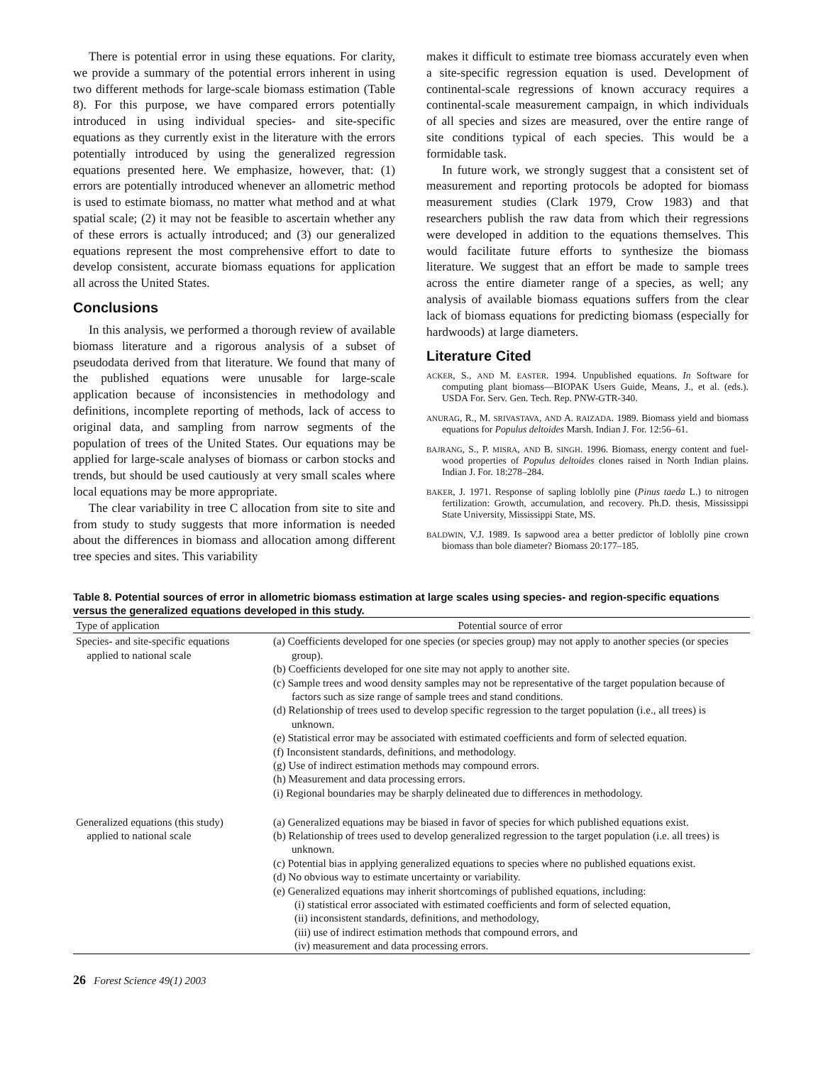There is potential error in using these equations. For clarity, we provide a summary of the potential errors inherent in using two different methods for large-scale biomass estimation (Table 8). For this purpose, we have compared errors potentially introduced in using individual species- and site-specific equations as they currently exist in the literature with the errors potentially introduced by using the generalized regression equations presented here. We emphasize, however, that: (1) errors are potentially introduced whenever an allometric method is used to estimate biomass, no matter what method and at what spatial scale; (2) it may not be feasible to ascertain whether any of these errors is actually introduced; and (3) our generalized equations represent the most comprehensive effort to date to develop consistent, accurate biomass equations for application all across the United States.
Conclusions
In this analysis, we performed a thorough review of available biomass literature and a rigorous analysis of a subset of pseudodata derived from that literature. We found that many of the published equations were unusable for large-scale application because of inconsistencies in methodology and definitions, incomplete reporting of methods, lack of access to original data, and sampling from narrow segments of the population of trees of the United States. Our equations may be applied for large-scale analyses of biomass or carbon stocks and trends, but should be used cautiously at very small scales where local equations may be more appropriate.
The clear variability in tree C allocation from site to site and from study to study suggests that more information is needed about the differences in biomass and allocation among different tree species and sites. This variability
makes it difficult to estimate tree biomass accurately even when a site-specific regression equation is used. Development of continental-scale regressions of known accuracy requires a continental-scale measurement campaign, in which individuals of all species and sizes are measured, over the entire range of site conditions typical of each species. This would be a formidable task.
In future work, we strongly suggest that a consistent set of measurement and reporting protocols be adopted for biomass measurement studies (Clark 1979, Crow 1983) and that researchers publish the raw data from which their regressions were developed in addition to the equations themselves. This would facilitate future efforts to synthesize the biomass literature. We suggest that an effort be made to sample trees across the entire diameter range of a species, as well; any analysis of available biomass equations suffers from the clear lack of biomass equations for predicting biomass (especially for hardwoods) at large diameters.
Literature Cited
ACKER, S., AND M. EASTER. 1994. Unpublished equations. In Software for computing plant biomass—BIOPAK Users Guide, Means, J., et al. (eds.). USDA For. Serv. Gen. Tech. Rep. PNW-GTR-340.
ANURAG, R., M. SRIVASTAVA, AND A. RAIZADA. 1989. Biomass yield and biomass equations for Populus deltoides Marsh. Indian J. For. 12:56–61.
BAJRANG, S., P. MISRA, AND B. SINGH. 1996. Biomass, energy content and fuel-wood properties of Populus deltoides clones raised in North Indian plains. Indian J. For. 18:278–284.
BAKER, J. 1971. Response of sapling loblolly pine (Pinus taeda L.) to nitrogen fertilization: Growth, accumulation, and recovery. Ph.D. thesis, Mississippi State University, Mississippi State, MS.
BALDWIN, V.J. 1989. Is sapwood area a better predictor of loblolly pine crown biomass than bole diameter? Biomass 20:177–185.
Table 8. Potential sources of error in allometric biomass estimation at large scales using species- and region-specific equations versus the generalized equations developed in this study.
| Type of application | Potential source of error |
| --- | --- |
| Species- and site-specific equations applied to national scale | (a) Coefficients developed for one species (or species group) may not apply to another species (or species group). (b) Coefficients developed for one site may not apply to another site. (c) Sample trees and wood density samples may not be representative of the target population because of factors such as size range of sample trees and stand conditions. (d) Relationship of trees used to develop specific regression to the target population (i.e., all trees) is unknown. (e) Statistical error may be associated with estimated coefficients and form of selected equation. (f) Inconsistent standards, definitions, and methodology. (g) Use of indirect estimation methods may compound errors. (h) Measurement and data processing errors. (i) Regional boundaries may be sharply delineated due to differences in methodology. |
| Generalized equations (this study) applied to national scale | (a) Generalized equations may be biased in favor of species for which published equations exist. (b) Relationship of trees used to develop generalized regression to the target population (i.e. all trees) is unknown. (c) Potential bias in applying generalized equations to species where no published equations exist. (d) No obvious way to estimate uncertainty or variability. (e) Generalized equations may inherit shortcomings of published equations, including: (i) statistical error associated with estimated coefficients and form of selected equation, (ii) inconsistent standards, definitions, and methodology, (iii) use of indirect estimation methods that compound errors, and (iv) measurement and data processing errors. |
26 Forest Science 49(1) 2003